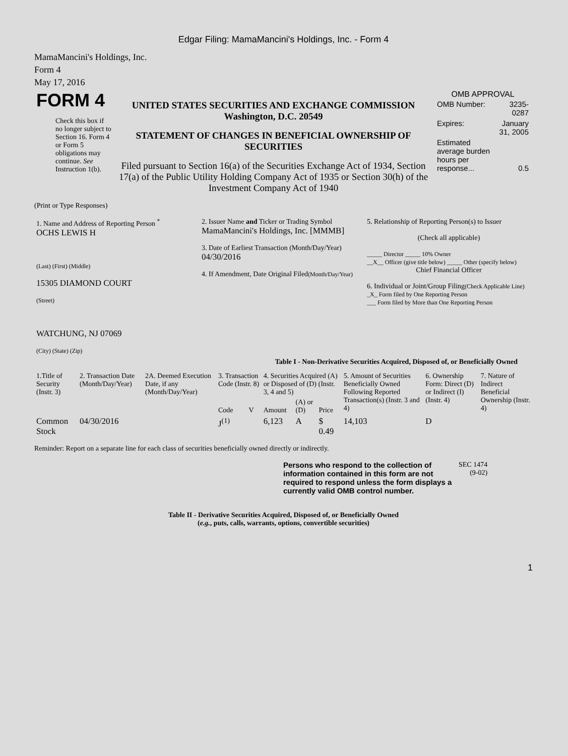Edgar Filing: MamaMancini's Holdings, Inc. - Form 4
MamaMancini's Holdings, Inc.
Form 4
May 17, 2016
| FORM 4 Check this box if no longer subject to Section 16. Form 4 or Form 5 obligations may continue. See Instruction 1(b). | UNITED STATES SECURITIES AND EXCHANGE COMMISSION Washington, D.C. 20549 STATEMENT OF CHANGES IN BENEFICIAL OWNERSHIP OF SECURITIES Filed pursuant to Section 16(a) of the Securities Exchange Act of 1934, Section 17(a) of the Public Utility Holding Company Act of 1935 or Section 30(h) of the Investment Company Act of 1940 | OMB APPROVAL / OMB Number: / 3235-0287 / / Expires: / January 31, 2005 / / Estimated average burden hours per response... / 0.5 / |
(Print or Type Responses)
| 1. Name and Address of Reporting Person <sup>*</sup> OCHS LEWIS H (Last) (First) (Middle) 15305 DIAMOND COURT (Street) WATCHUNG, NJ 07069 (City) (State) (Zip) | 2. Issuer Name and Ticker or Trading Symbol MamaMancini's Holdings, Inc. [MMMB] 3. Date of Earliest Transaction (Month/Day/Year) 04/30/2016 4. If Amendment, Date Original Filed (Month/Day/Year) | 5. Relationship of Reporting Person(s) to Issuer (Check all applicable) _____ Director _____ 10% Owner __X__ Officer (give title below) _____ Other (specify below) Chief Financial Officer 6. Individual or Joint/Group Filing (Check Applicable Line) _X_ Form filed by One Reporting Person ___ Form filed by More than One Reporting Person |
Table I - Non-Derivative Securities Acquired, Disposed of, or Beneficially Owned
| 1.Title of Security (Instr. 3) | 2. Transaction Date (Month/Day/Year) | 2A. Deemed Execution Date, if any (Month/Day/Year) | 3. Transaction Code (Instr. 8) | | 4. Securities Acquired (A) or Disposed of (D) (Instr. 3, 4 and 5) | | | 5. Amount of Securities Beneficially Owned Following Reported Transaction(s) (Instr. 3 and 4) | 6. Ownership Form: Direct (D) or Indirect (I) (Instr. 4) | 7. Nature of Indirect Beneficial Ownership (Instr. 4) |
| --- | --- | --- | --- | --- | --- | --- | --- | --- | --- | --- |
| | | | Code | V | Amount | (A) or (D) | Price | | | |
| Common Stock | 04/30/2016 | | J<sup>(1)</sup> | | 6,123 | A | $ 0.49 | 14,103 | D | |
Reminder: Report on a separate line for each class of securities beneficially owned directly or indirectly.
| Persons who respond to the collection of information contained in this form are not required to respond unless the form displays a currently valid OMB control number. | SEC 1474 (9-02) |
Table II - Derivative Securities Acquired, Disposed of, or Beneficially Owned
(e.g., puts, calls, warrants, options, convertible securities)
1